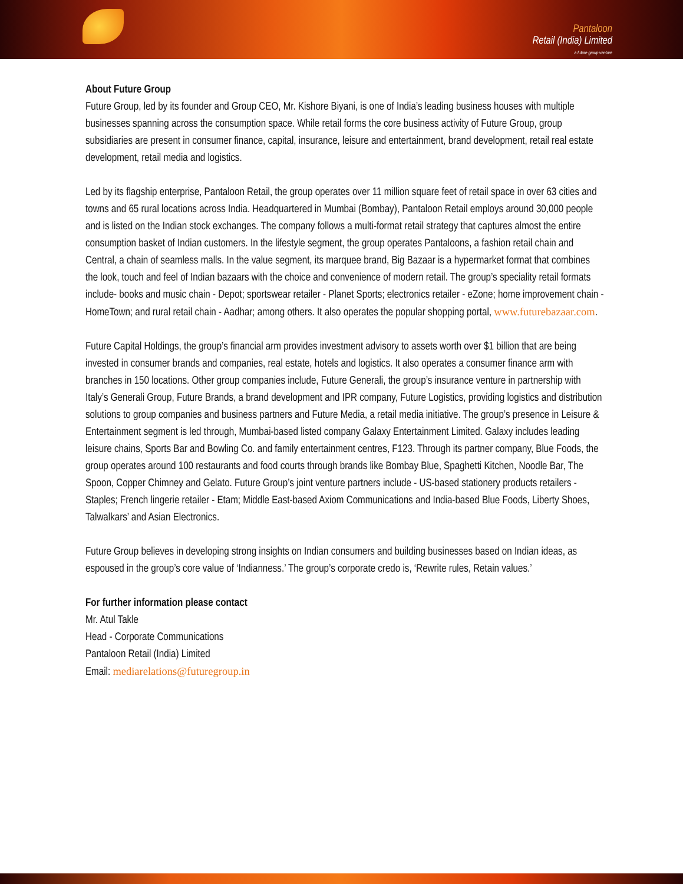Pantaloon
Retail (India) Limited
a future group venture
About Future Group
Future Group, led by its founder and Group CEO, Mr. Kishore Biyani, is one of India’s leading business houses with multiple businesses spanning across the consumption space. While retail forms the core business activity of Future Group, group subsidiaries are present in consumer finance, capital, insurance, leisure and entertainment, brand development, retail real estate development, retail media and logistics.
Led by its flagship enterprise, Pantaloon Retail, the group operates over 11 million square feet of retail space in over 63 cities and towns and 65 rural locations across India. Headquartered in Mumbai (Bombay), Pantaloon Retail employs around 30,000 people and is listed on the Indian stock exchanges. The company follows a multi-format retail strategy that captures almost the entire consumption basket of Indian customers. In the lifestyle segment, the group operates Pantaloons, a fashion retail chain and Central, a chain of seamless malls. In the value segment, its marquee brand, Big Bazaar is a hypermarket format that combines the look, touch and feel of Indian bazaars with the choice and convenience of modern retail. The group’s speciality retail formats include- books and music chain - Depot; sportswear retailer - Planet Sports; electronics retailer - eZone; home improvement chain - HomeTown; and rural retail chain - Aadhar; among others. It also operates the popular shopping portal, www.futurebazaar.com.
Future Capital Holdings, the group’s financial arm provides investment advisory to assets worth over $1 billion that are being invested in consumer brands and companies, real estate, hotels and logistics. It also operates a consumer finance arm with branches in 150 locations. Other group companies include, Future Generali, the group’s insurance venture in partnership with Italy’s Generali Group, Future Brands, a brand development and IPR company, Future Logistics, providing logistics and distribution solutions to group companies and business partners and Future Media, a retail media initiative. The group’s presence in Leisure & Entertainment segment is led through, Mumbai-based listed company Galaxy Entertainment Limited. Galaxy includes leading leisure chains, Sports Bar and Bowling Co. and family entertainment centres, F123. Through its partner company, Blue Foods, the group operates around 100 restaurants and food courts through brands like Bombay Blue, Spaghetti Kitchen, Noodle Bar, The Spoon, Copper Chimney and Gelato. Future Group’s joint venture partners include - US-based stationery products retailers - Staples; French lingerie retailer - Etam; Middle East-based Axiom Communications and India-based Blue Foods, Liberty Shoes, Talwalkars’ and Asian Electronics.
Future Group believes in developing strong insights on Indian consumers and building businesses based on Indian ideas, as espoused in the group’s core value of ‘Indianness.’ The group’s corporate credo is, ‘Rewrite rules, Retain values.’
For further information please contact
Mr. Atul Takle
Head - Corporate Communications
Pantaloon Retail (India) Limited
Email: mediarelations@futuregroup.in